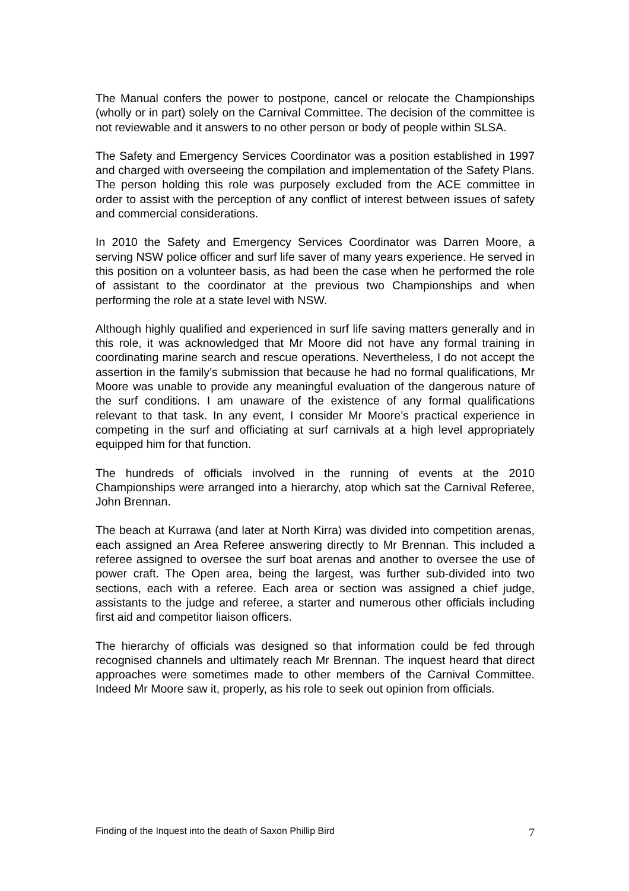The Manual confers the power to postpone, cancel or relocate the Championships (wholly or in part) solely on the Carnival Committee. The decision of the committee is not reviewable and it answers to no other person or body of people within SLSA.
The Safety and Emergency Services Coordinator was a position established in 1997 and charged with overseeing the compilation and implementation of the Safety Plans. The person holding this role was purposely excluded from the ACE committee in order to assist with the perception of any conflict of interest between issues of safety and commercial considerations.
In 2010 the Safety and Emergency Services Coordinator was Darren Moore, a serving NSW police officer and surf life saver of many years experience. He served in this position on a volunteer basis, as had been the case when he performed the role of assistant to the coordinator at the previous two Championships and when performing the role at a state level with NSW.
Although highly qualified and experienced in surf life saving matters generally and in this role, it was acknowledged that Mr Moore did not have any formal training in coordinating marine search and rescue operations. Nevertheless, I do not accept the assertion in the family’s submission that because he had no formal qualifications, Mr Moore was unable to provide any meaningful evaluation of the dangerous nature of the surf conditions. I am unaware of the existence of any formal qualifications relevant to that task. In any event, I consider Mr Moore’s practical experience in competing in the surf and officiating at surf carnivals at a high level appropriately equipped him for that function.
The hundreds of officials involved in the running of events at the 2010 Championships were arranged into a hierarchy, atop which sat the Carnival Referee, John Brennan.
The beach at Kurrawa (and later at North Kirra) was divided into competition arenas, each assigned an Area Referee answering directly to Mr Brennan. This included a referee assigned to oversee the surf boat arenas and another to oversee the use of power craft. The Open area, being the largest, was further sub-divided into two sections, each with a referee. Each area or section was assigned a chief judge, assistants to the judge and referee, a starter and numerous other officials including first aid and competitor liaison officers.
The hierarchy of officials was designed so that information could be fed through recognised channels and ultimately reach Mr Brennan. The inquest heard that direct approaches were sometimes made to other members of the Carnival Committee. Indeed Mr Moore saw it, properly, as his role to seek out opinion from officials.
Finding of the Inquest into the death of Saxon Phillip Bird 7